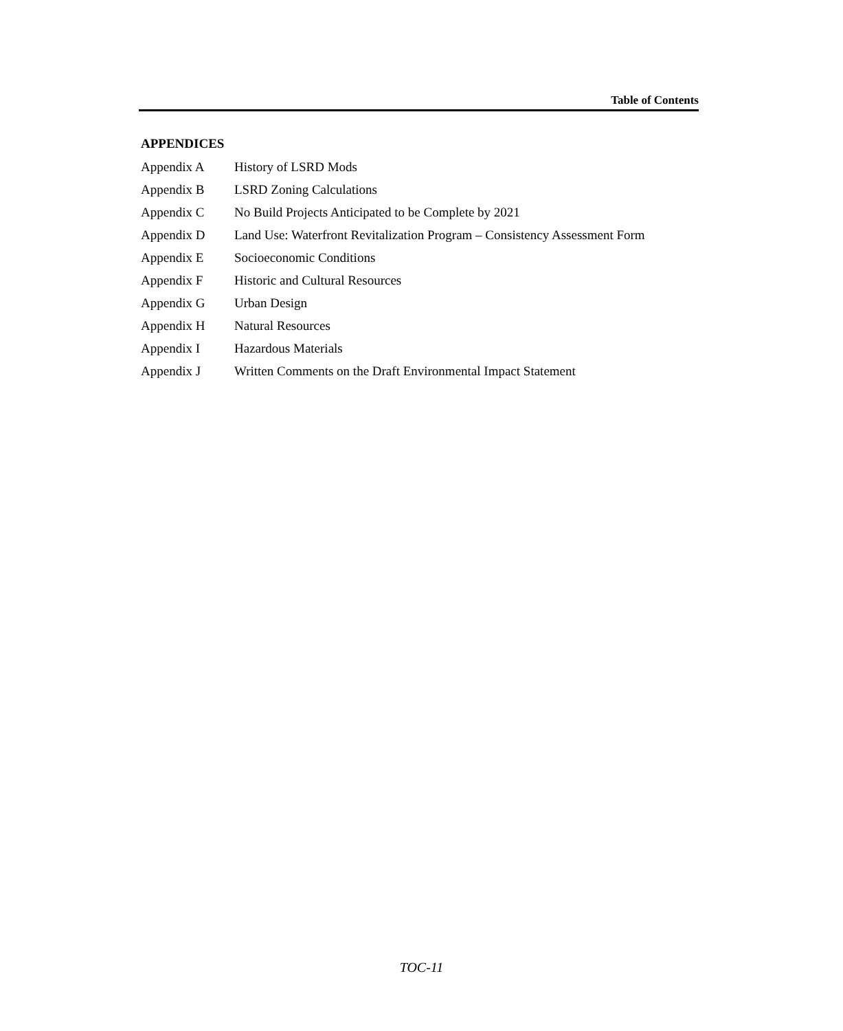Table of Contents
APPENDICES
| Appendix A | History of LSRD Mods |
| Appendix B | LSRD Zoning Calculations |
| Appendix C | No Build Projects Anticipated to be Complete by 2021 |
| Appendix D | Land Use: Waterfront Revitalization Program – Consistency Assessment Form |
| Appendix E | Socioeconomic Conditions |
| Appendix F | Historic and Cultural Resources |
| Appendix G | Urban Design |
| Appendix H | Natural Resources |
| Appendix I | Hazardous Materials |
| Appendix J | Written Comments on the Draft Environmental Impact Statement |
TOC-11